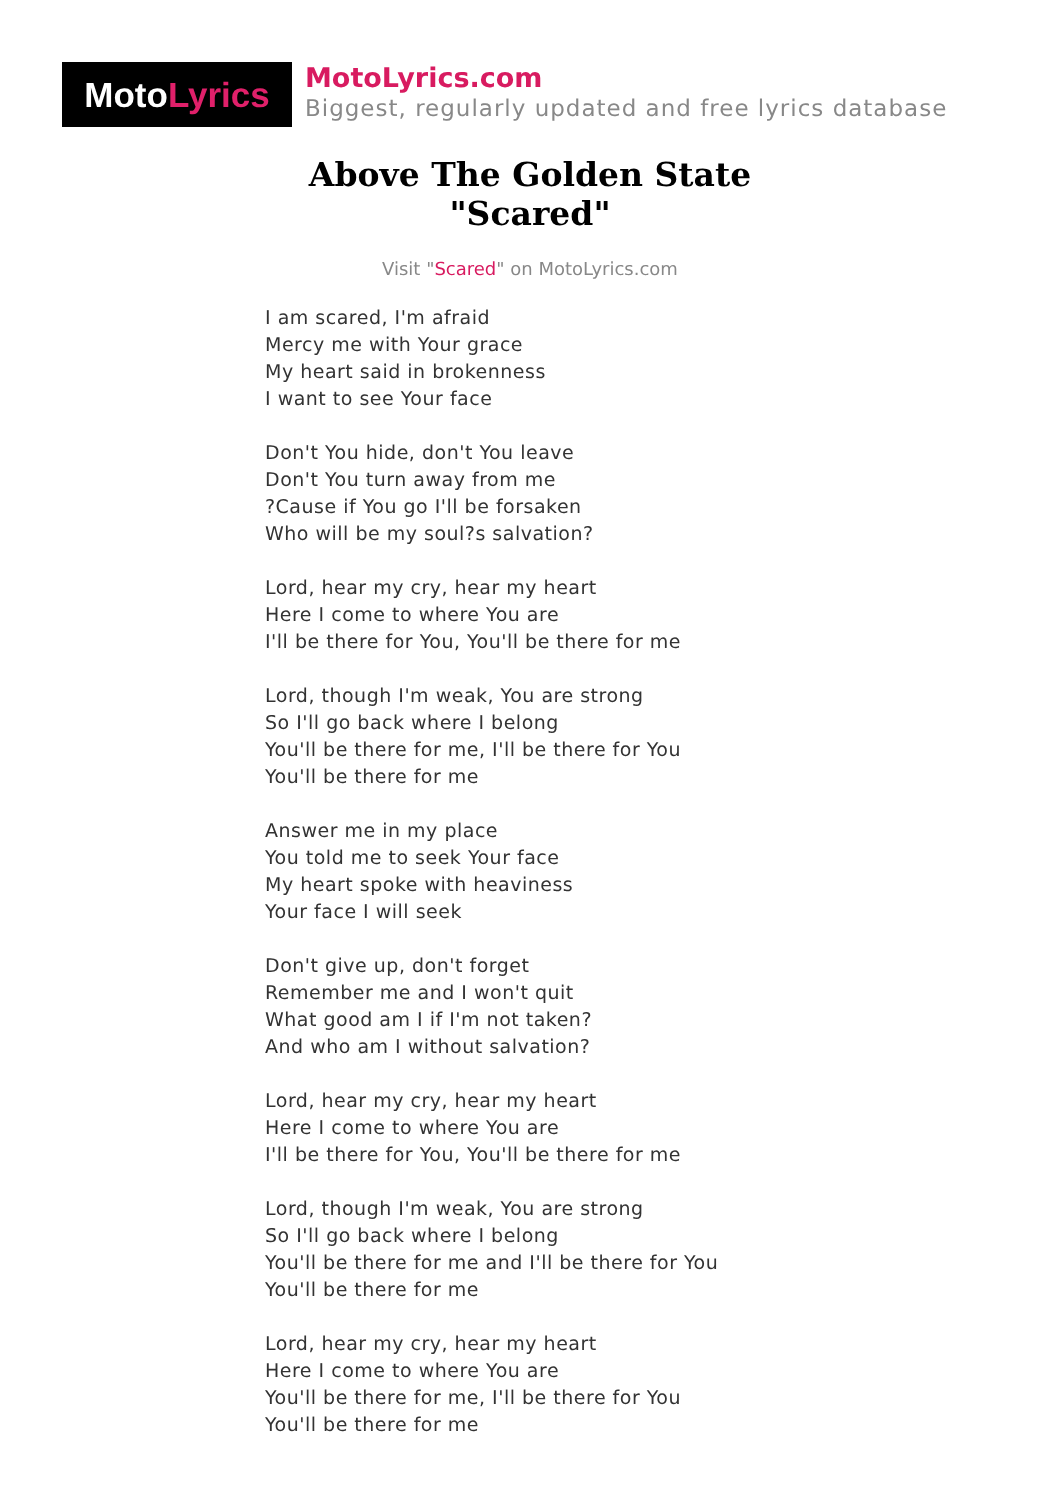Moto Lyrics
MotoLyrics.com
Biggest, regularly updated and free lyrics database
Above The Golden State
"Scared"
Visit "Scared" on MotoLyrics.com
I am scared, I'm afraid
Mercy me with Your grace
My heart said in brokenness
I want to see Your face
Don't You hide, don't You leave
Don't You turn away from me
?Cause if You go I'll be forsaken
Who will be my soul?s salvation?
Lord, hear my cry, hear my heart
Here I come to where You are
I'll be there for You, You'll be there for me
Lord, though I'm weak, You are strong
So I'll go back where I belong
You'll be there for me, I'll be there for You
You'll be there for me
Answer me in my place
You told me to seek Your face
My heart spoke with heaviness
Your face I will seek
Don't give up, don't forget
Remember me and I won't quit
What good am I if I'm not taken?
And who am I without salvation?
Lord, hear my cry, hear my heart
Here I come to where You are
I'll be there for You, You'll be there for me
Lord, though I'm weak, You are strong
So I'll go back where I belong
You'll be there for me and I'll be there for You
You'll be there for me
Lord, hear my cry, hear my heart
Here I come to where You are
You'll be there for me, I'll be there for You
You'll be there for me